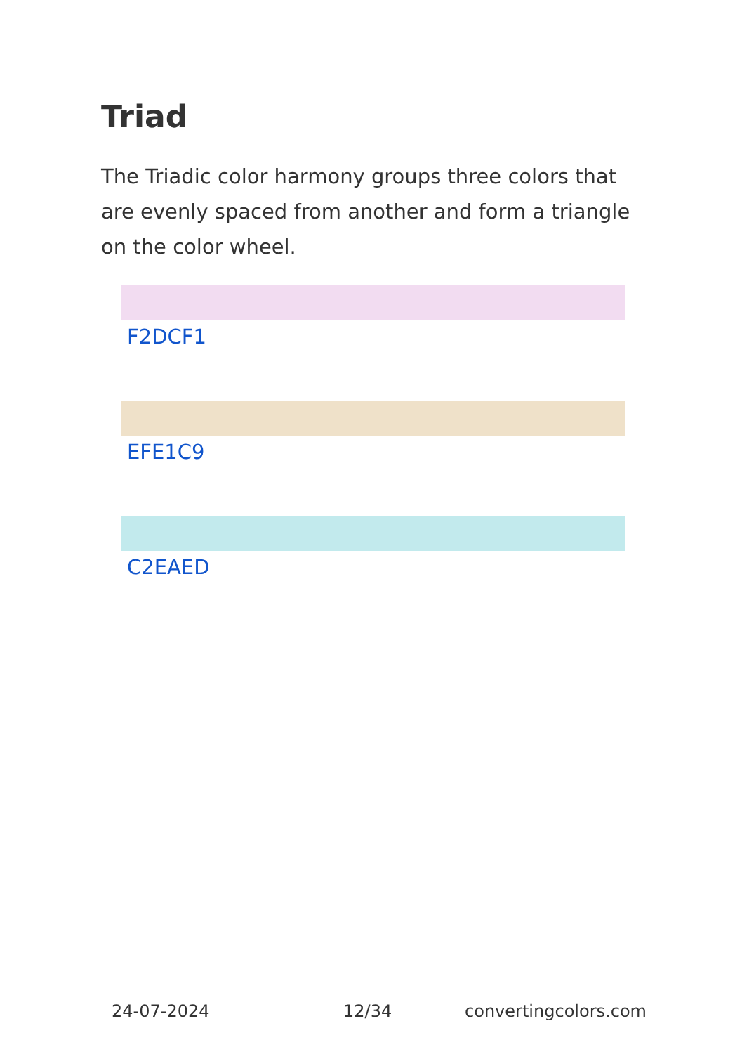Triad
The Triadic color harmony groups three colors that are evenly spaced from another and form a triangle on the color wheel.
F2DCF1
EFE1C9
C2EAED
24-07-2024 12/34 convertingcolors.com